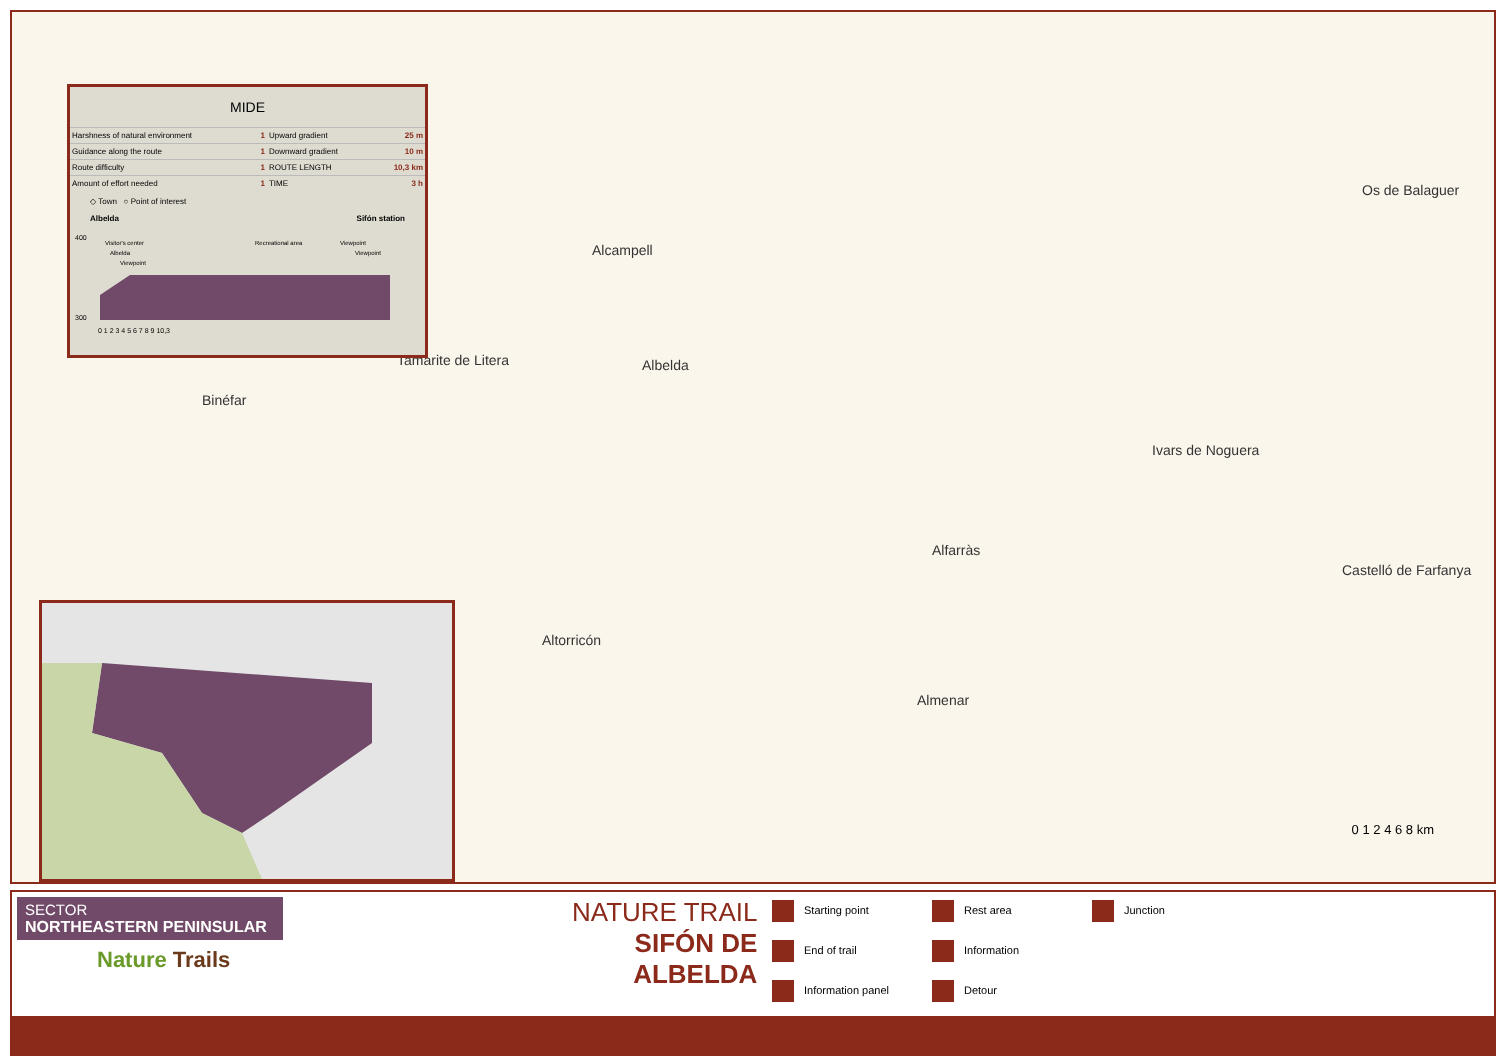Binéfar
Alcampell
Tamarite de Litera
Altorricón
Almenar
Alfarràs
Albelda
Castelló de Farfanya
Ivars de Noguera
Os de Balaguer
MIDE
| Harshness of natural environment | 1 | Upward gradient | 25 m |
| Guidance along the route | 1 | Downward gradient | 10 m |
| Route difficulty | 1 | ROUTE LENGTH | 10,3 km |
| Amount of effort needed | 1 | TIME | 3 h |
◇ Town ○ Point of interest
Albelda Sifón station
400
300
Visitor's center
Albelda
Viewpoint
Recreational area
Viewpoint
Viewpoint
0 1 2 3 4 5 6 7 8 9 10,3
0 1 2 4 6 8 km
SECTOR
NORTHEASTERN PENINSULAR
Nature Trails
NATURE TRAIL
SIFÓN DE
ALBELDA
Starting point
Rest area
Junction
End of trail
Information
Information panel
Detour